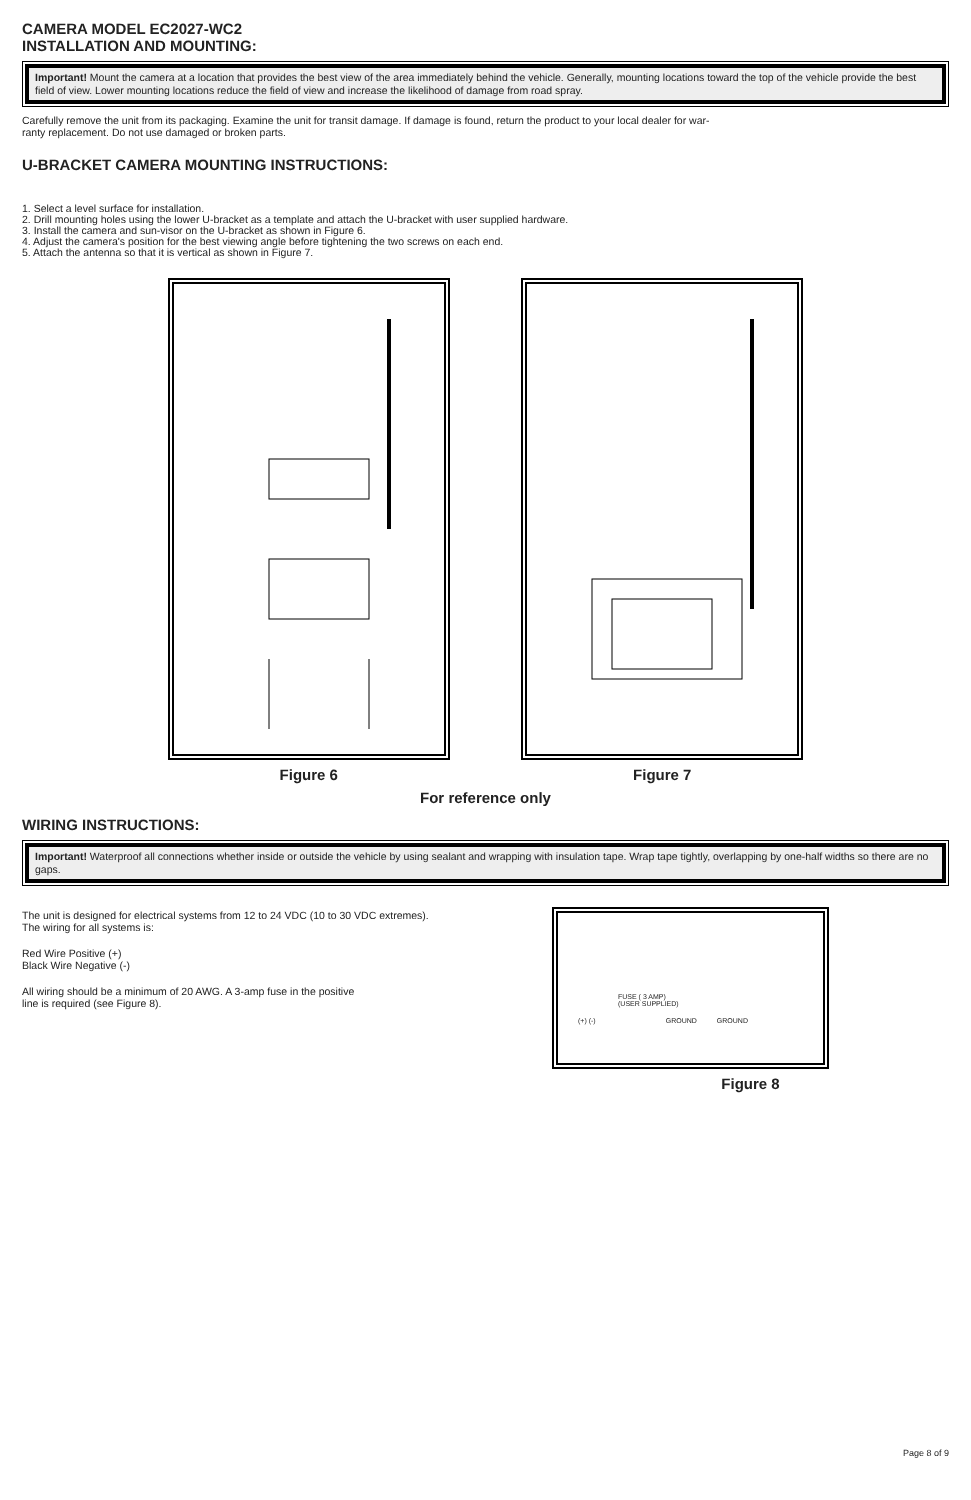CAMERA MODEL EC2027-WC2
INSTALLATION AND MOUNTING:
Important! Mount the camera at a location that provides the best view of the area immediately behind the vehicle. Generally, mounting locations toward the top of the vehicle provide the best field of view. Lower mounting locations reduce the field of view and increase the likelihood of damage from road spray.
Carefully remove the unit from its packaging. Examine the unit for transit damage. If damage is found, return the product to your local dealer for war-
ranty replacement. Do not use damaged or broken parts.
U-BRACKET CAMERA MOUNTING INSTRUCTIONS:
1. Select a level surface for installation.
2. Drill mounting holes using the lower U-bracket as a template and attach the U-bracket with user supplied hardware.
3. Install the camera and sun-visor on the U-bracket as shown in Figure 6.
4. Adjust the camera's position for the best viewing angle before tightening the two screws on each end.
5. Attach the antenna so that it is vertical as shown in Figure 7.
Figure 6 Figure 7
For reference only
WIRING INSTRUCTIONS:
Important! Waterproof all connections whether inside or outside the vehicle by using sealant and wrapping with insulation tape. Wrap tape tightly, overlapping by one-half widths so there are no gaps.
The unit is designed for electrical systems from 12 to 24 VDC (10 to 30 VDC extremes).
The wiring for all systems is:
Red Wire Positive (+)
Black Wire Negative (-)
All wiring should be a minimum of 20 AWG. A 3-amp fuse in the positive
line is required (see Figure 8).
FUSE ( 3 AMP)
(USER SUPPLIED)
(+) (-) GROUND GROUND
Figure 8
Page 8 of 9